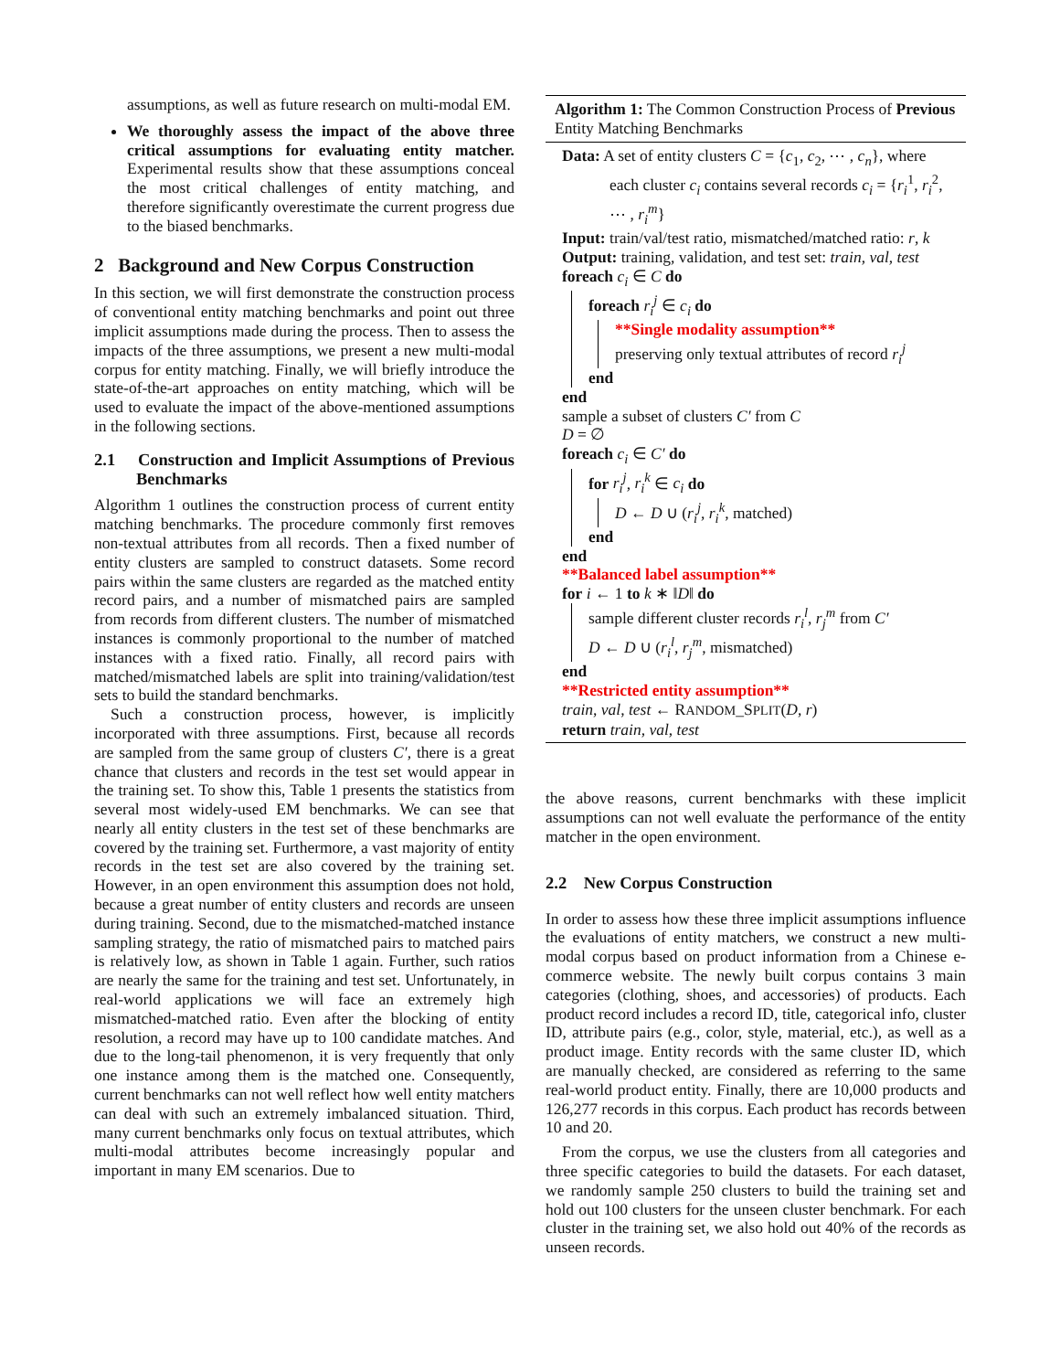assumptions, as well as future research on multi-modal EM.
We thoroughly assess the impact of the above three critical assumptions for evaluating entity matcher. Experimental results show that these assumptions conceal the most critical challenges of entity matching, and therefore significantly overestimate the current progress due to the biased benchmarks.
2 Background and New Corpus Construction
In this section, we will first demonstrate the construction process of conventional entity matching benchmarks and point out three implicit assumptions made during the process. Then to assess the impacts of the three assumptions, we present a new multi-modal corpus for entity matching. Finally, we will briefly introduce the state-of-the-art approaches on entity matching, which will be used to evaluate the impact of the above-mentioned assumptions in the following sections.
2.1 Construction and Implicit Assumptions of Previous Benchmarks
Algorithm 1 outlines the construction process of current entity matching benchmarks. The procedure commonly first removes non-textual attributes from all records. Then a fixed number of entity clusters are sampled to construct datasets. Some record pairs within the same clusters are regarded as the matched entity record pairs, and a number of mismatched pairs are sampled from records from different clusters. The number of mismatched instances is commonly proportional to the number of matched instances with a fixed ratio. Finally, all record pairs with matched/mismatched labels are split into training/validation/test sets to build the standard benchmarks.
Such a construction process, however, is implicitly incorporated with three assumptions. First, because all records are sampled from the same group of clusters C′, there is a great chance that clusters and records in the test set would appear in the training set. To show this, Table 1 presents the statistics from several most widely-used EM benchmarks. We can see that nearly all entity clusters in the test set of these benchmarks are covered by the training set. Furthermore, a vast majority of entity records in the test set are also covered by the training set. However, in an open environment this assumption does not hold, because a great number of entity clusters and records are unseen during training. Second, due to the mismatched-matched instance sampling strategy, the ratio of mismatched pairs to matched pairs is relatively low, as shown in Table 1 again. Further, such ratios are nearly the same for the training and test set. Unfortunately, in real-world applications we will face an extremely high mismatched-matched ratio. Even after the blocking of entity resolution, a record may have up to 100 candidate matches. And due to the long-tail phenomenon, it is very frequently that only one instance among them is the matched one. Consequently, current benchmarks can not well reflect how well entity matchers can deal with such an extremely imbalanced situation. Third, many current benchmarks only focus on textual attributes, which multi-modal attributes become increasingly popular and important in many EM scenarios. Due to
Algorithm 1: The Common Construction Process of Previous Entity Matching Benchmarks
Data: A set of entity clusters C = {c<sub>1</sub>, c<sub>2</sub>, ⋯ , c<sub>n</sub>}, where each cluster c<sub>i</sub> contains several records c<sub>i</sub> = {r<sub>i</sub><sup>1</sup>, r<sub>i</sub><sup>2</sup>, ⋯ , r<sub>i</sub><sup>m</sup>}
Input: train/val/test ratio, mismatched/matched ratio: r, k
Output: training, validation, and test set: train, val, test
foreach c<sub>i</sub> ∈ C do
foreach r<sub>i</sub><sup>j</sup> ∈ c<sub>i</sub> do
**Single modality assumption**
preserving only textual attributes of record r<sub>i</sub><sup>j</sup>
end
end
sample a subset of clusters C′ from C
D = ∅
foreach c<sub>i</sub> ∈ C′ do
for r<sub>i</sub><sup>j</sup>, r<sub>i</sub><sup>k</sup> ∈ c<sub>i</sub> do
D ← D ∪ (r<sub>i</sub><sup>j</sup>, r<sub>i</sub><sup>k</sup>, matched)
end
end
**Balanced label assumption**
for i ← 1 to k ∗ ‖D‖ do
sample different cluster records r<sub>i</sub><sup>l</sup>, r<sub>j</sub><sup>m</sup> from C′
D ← D ∪ (r<sub>i</sub><sup>l</sup>, r<sub>j</sub><sup>m</sup>, mismatched)
end
**Restricted entity assumption**
train, val, test ← RANDOM_SPLIT(D, r)
return train, val, test
the above reasons, current benchmarks with these implicit assumptions can not well evaluate the performance of the entity matcher in the open environment.
2.2 New Corpus Construction
In order to assess how these three implicit assumptions influence the evaluations of entity matchers, we construct a new multi-modal corpus based on product information from a Chinese e-commerce website. The newly built corpus contains 3 main categories (clothing, shoes, and accessories) of products. Each product record includes a record ID, title, categorical info, cluster ID, attribute pairs (e.g., color, style, material, etc.), as well as a product image. Entity records with the same cluster ID, which are manually checked, are considered as referring to the same real-world product entity. Finally, there are 10,000 products and 126,277 records in this corpus. Each product has records between 10 and 20.
From the corpus, we use the clusters from all categories and three specific categories to build the datasets. For each dataset, we randomly sample 250 clusters to build the training set and hold out 100 clusters for the unseen cluster benchmark. For each cluster in the training set, we also hold out 40% of the records as unseen records.